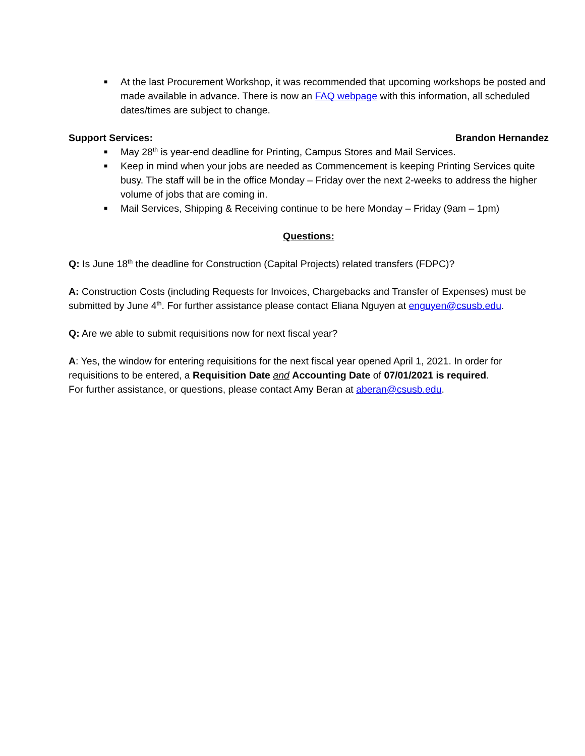■ At the last Procurement Workshop, it was recommended that upcoming workshops be posted and made available in advance. There is now an FAQ webpage with this information, all scheduled dates/times are subject to change.
Support Services: Brandon Hernandez
■ May 28<sup>th</sup> is year-end deadline for Printing, Campus Stores and Mail Services.
■ Keep in mind when your jobs are needed as Commencement is keeping Printing Services quite busy. The staff will be in the office Monday – Friday over the next 2-weeks to address the higher volume of jobs that are coming in.
■ Mail Services, Shipping & Receiving continue to be here Monday – Friday (9am – 1pm)
Questions:
Q: Is June 18<sup>th</sup> the deadline for Construction (Capital Projects) related transfers (FDPC)?
A: Construction Costs (including Requests for Invoices, Chargebacks and Transfer of Expenses) must be submitted by June 4<sup>th</sup>. For further assistance please contact Eliana Nguyen at enguyen@csusb.edu.
Q: Are we able to submit requisitions now for next fiscal year?
A: Yes, the window for entering requisitions for the next fiscal year opened April 1, 2021. In order for requisitions to be entered, a Requisition Date and Accounting Date of 07/01/2021 is required.
For further assistance, or questions, please contact Amy Beran at aberan@csusb.edu.